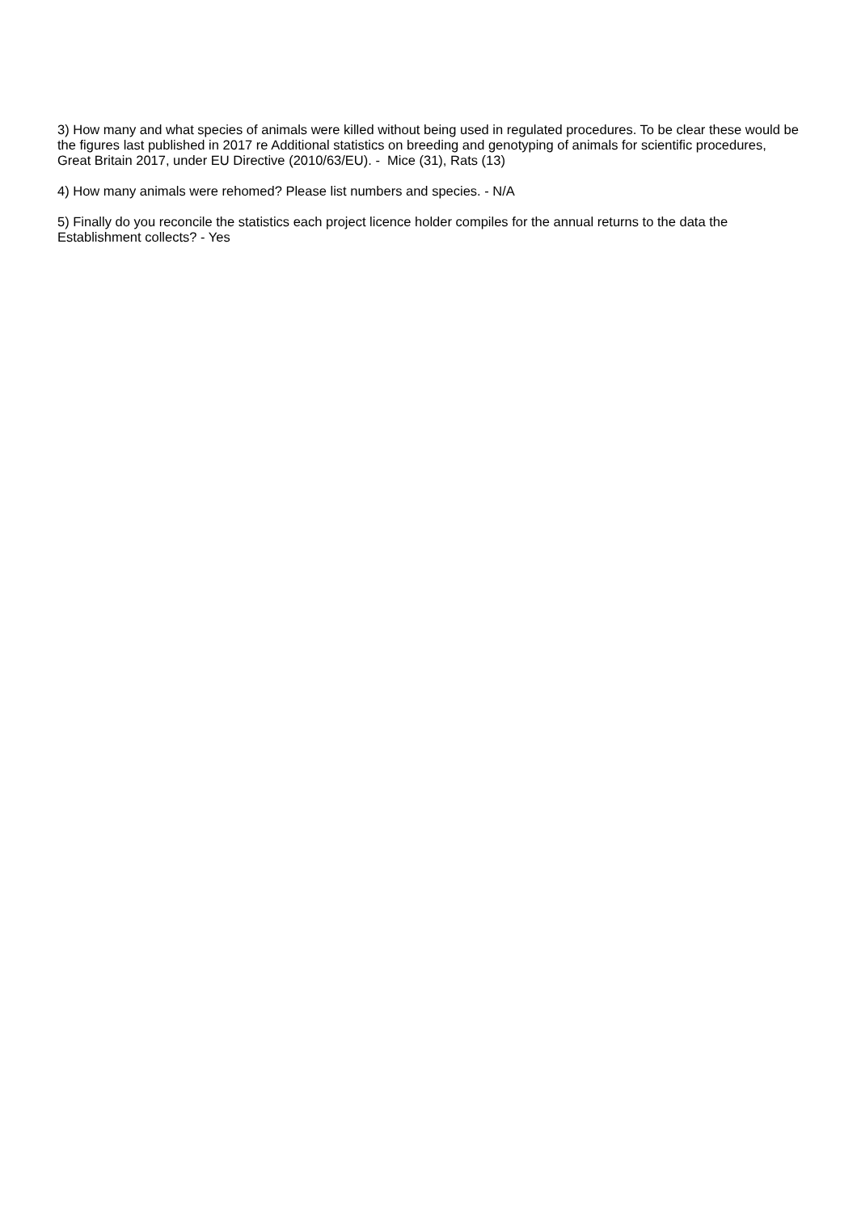3) How many and what species of animals were killed without being used in regulated procedures. To be clear these would be the figures last published in 2017 re Additional statistics on breeding and genotyping of animals for scientific procedures, Great Britain 2017, under EU Directive (2010/63/EU). - Mice (31), Rats (13)
4) How many animals were rehomed? Please list numbers and species. - N/A
5) Finally do you reconcile the statistics each project licence holder compiles for the annual returns to the data the Establishment collects? - Yes